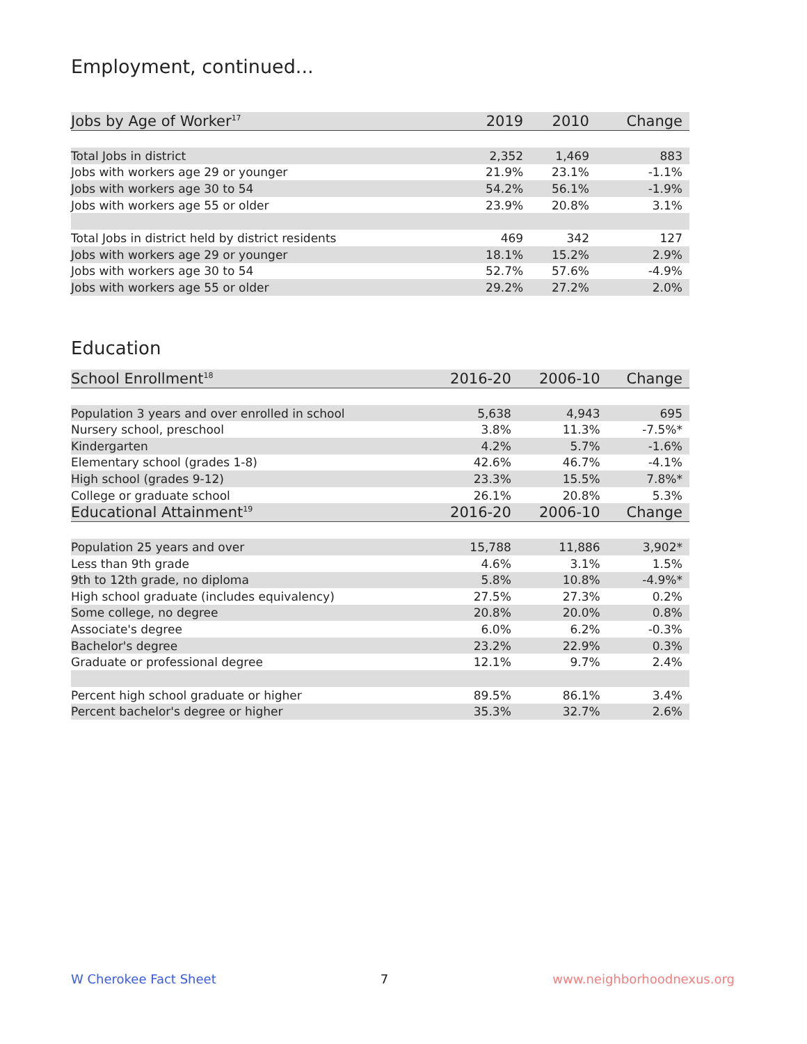Employment, continued...
| Jobs by Age of Worker<sup>17</sup> | 2019 | 2010 | Change |
| --- | --- | --- | --- |
| Total Jobs in district | 2,352 | 1,469 | 883 |
| Jobs with workers age 29 or younger | 21.9% | 23.1% | -1.1% |
| Jobs with workers age 30 to 54 | 54.2% | 56.1% | -1.9% |
| Jobs with workers age 55 or older | 23.9% | 20.8% | 3.1% |
| Total Jobs in district held by district residents | 469 | 342 | 127 |
| Jobs with workers age 29 or younger | 18.1% | 15.2% | 2.9% |
| Jobs with workers age 30 to 54 | 52.7% | 57.6% | -4.9% |
| Jobs with workers age 55 or older | 29.2% | 27.2% | 2.0% |
Education
| School Enrollment<sup>18</sup> | 2016-20 | 2006-10 | Change |
| --- | --- | --- | --- |
| Population 3 years and over enrolled in school | 5,638 | 4,943 | 695 |
| Nursery school, preschool | 3.8% | 11.3% | -7.5%* |
| Kindergarten | 4.2% | 5.7% | -1.6% |
| Elementary school (grades 1-8) | 42.6% | 46.7% | -4.1% |
| High school (grades 9-12) | 23.3% | 15.5% | 7.8%* |
| College or graduate school | 26.1% | 20.8% | 5.3% |
| Educational Attainment<sup>19</sup> | 2016-20 | 2006-10 | Change |
| Population 25 years and over | 15,788 | 11,886 | 3,902* |
| Less than 9th grade | 4.6% | 3.1% | 1.5% |
| 9th to 12th grade, no diploma | 5.8% | 10.8% | -4.9%* |
| High school graduate (includes equivalency) | 27.5% | 27.3% | 0.2% |
| Some college, no degree | 20.8% | 20.0% | 0.8% |
| Associate's degree | 6.0% | 6.2% | -0.3% |
| Bachelor's degree | 23.2% | 22.9% | 0.3% |
| Graduate or professional degree | 12.1% | 9.7% | 2.4% |
| Percent high school graduate or higher | 89.5% | 86.1% | 3.4% |
| Percent bachelor's degree or higher | 35.3% | 32.7% | 2.6% |
W Cherokee Fact Sheet 7 www.neighborhoodnexus.org